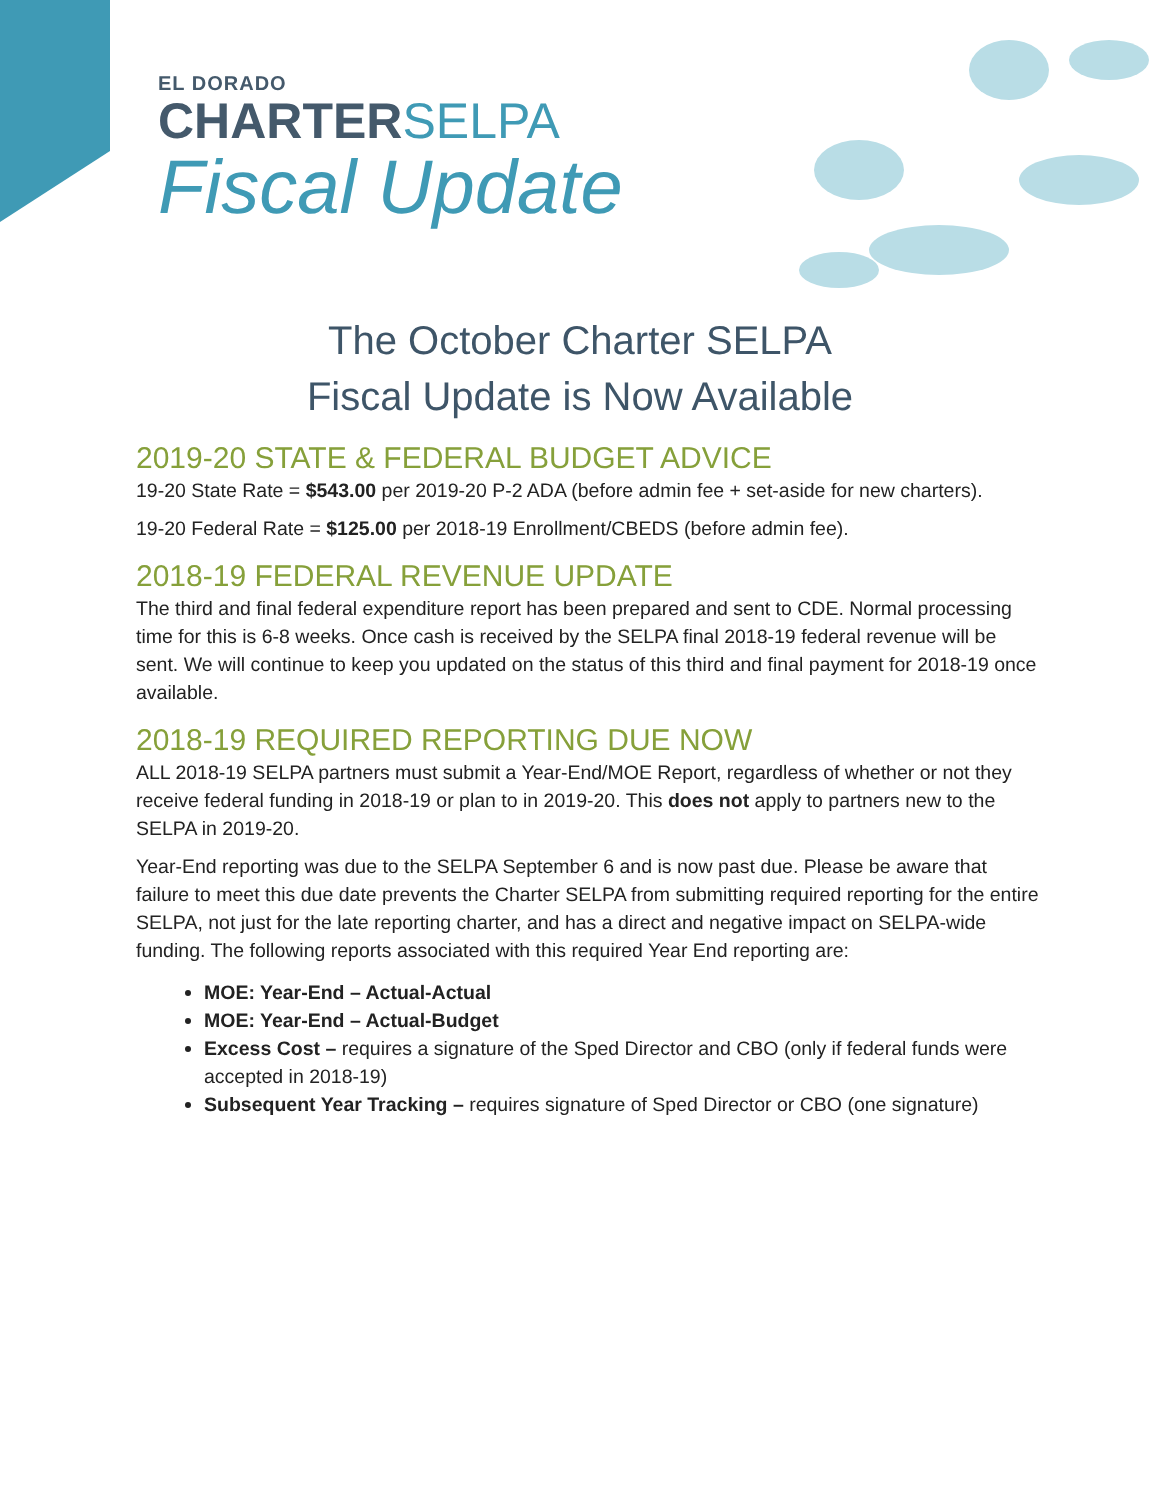EL DORADO
CHARTERSELPA
Fiscal Update
The October Charter SELPA Fiscal Update is Now Available
2019-20 STATE & FEDERAL BUDGET ADVICE
19-20 State Rate = $543.00 per 2019-20 P-2 ADA (before admin fee + set-aside for new charters).
19-20 Federal Rate = $125.00 per 2018-19 Enrollment/CBEDS (before admin fee).
2018-19 FEDERAL REVENUE UPDATE
The third and final federal expenditure report has been prepared and sent to CDE. Normal processing time for this is 6-8 weeks. Once cash is received by the SELPA final 2018-19 federal revenue will be sent. We will continue to keep you updated on the status of this third and final payment for 2018-19 once available.
2018-19 REQUIRED REPORTING DUE NOW
ALL 2018-19 SELPA partners must submit a Year-End/MOE Report, regardless of whether or not they receive federal funding in 2018-19 or plan to in 2019-20. This does not apply to partners new to the SELPA in 2019-20.
Year-End reporting was due to the SELPA September 6 and is now past due. Please be aware that failure to meet this due date prevents the Charter SELPA from submitting required reporting for the entire SELPA, not just for the late reporting charter, and has a direct and negative impact on SELPA-wide funding. The following reports associated with this required Year End reporting are:
MOE: Year-End – Actual-Actual
MOE: Year-End – Actual-Budget
Excess Cost – requires a signature of the Sped Director and CBO (only if federal funds were accepted in 2018-19)
Subsequent Year Tracking – requires signature of Sped Director or CBO (one signature)